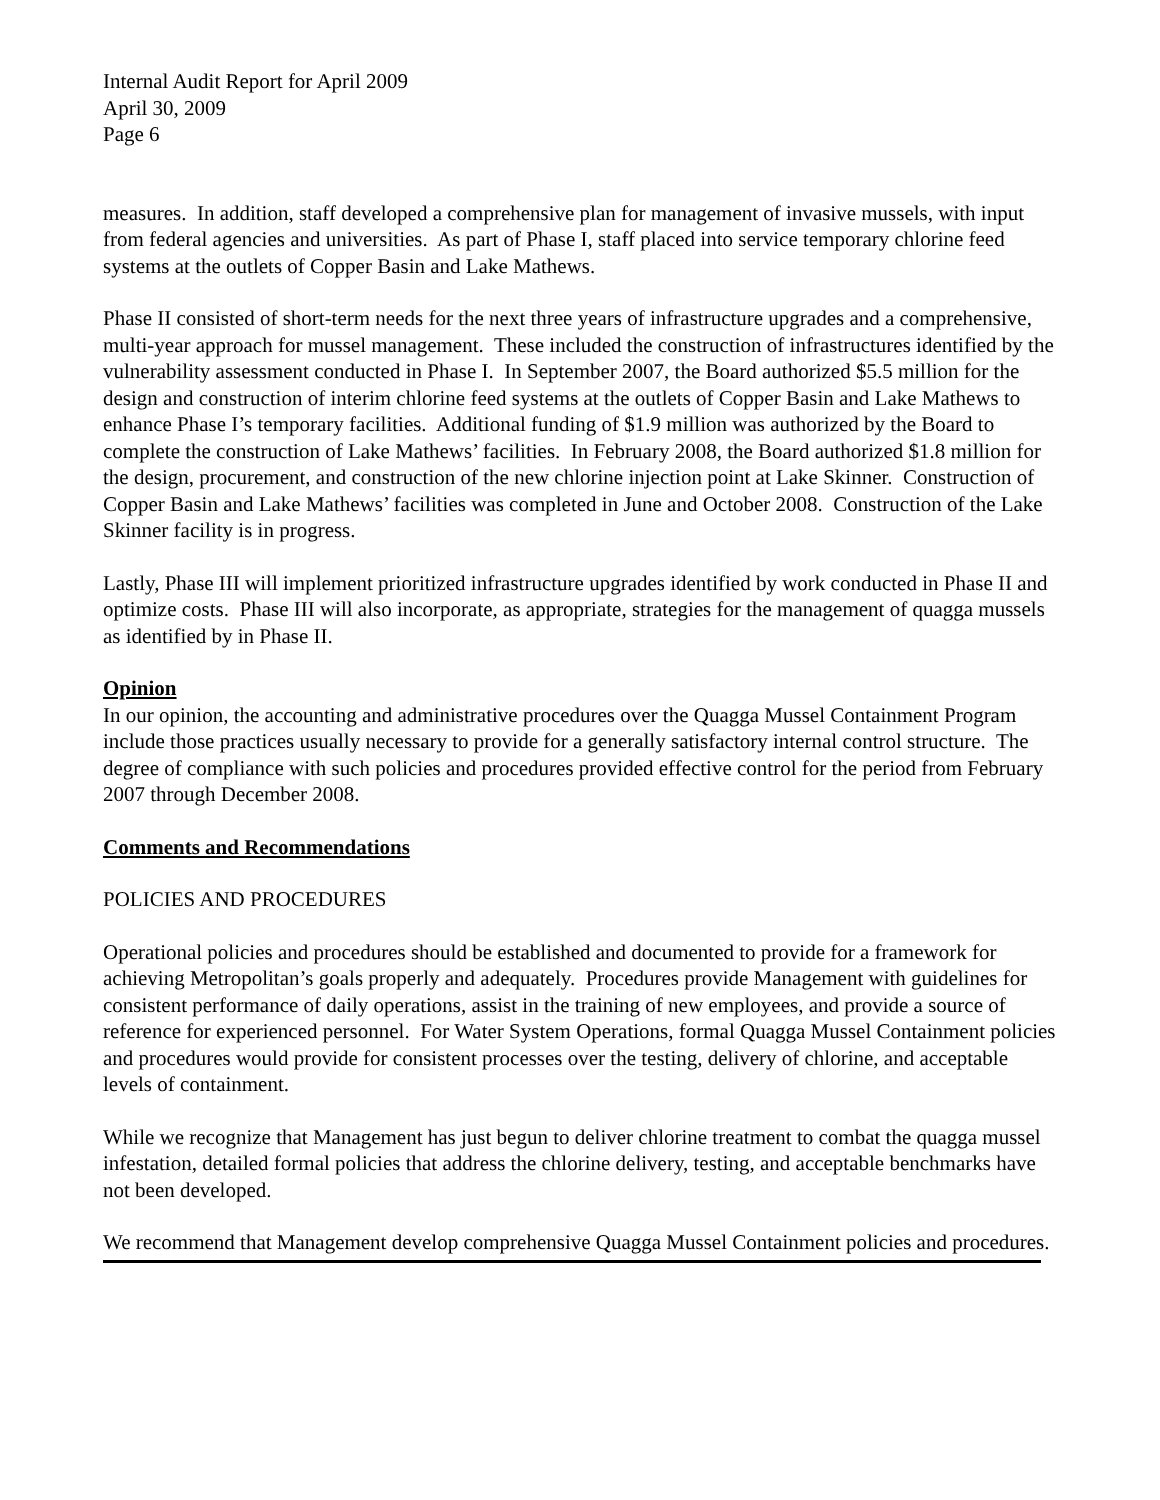Internal Audit Report for April 2009
April 30, 2009
Page 6
measures. In addition, staff developed a comprehensive plan for management of invasive mussels, with input from federal agencies and universities. As part of Phase I, staff placed into service temporary chlorine feed systems at the outlets of Copper Basin and Lake Mathews.
Phase II consisted of short-term needs for the next three years of infrastructure upgrades and a comprehensive, multi-year approach for mussel management. These included the construction of infrastructures identified by the vulnerability assessment conducted in Phase I. In September 2007, the Board authorized $5.5 million for the design and construction of interim chlorine feed systems at the outlets of Copper Basin and Lake Mathews to enhance Phase I’s temporary facilities. Additional funding of $1.9 million was authorized by the Board to complete the construction of Lake Mathews’ facilities. In February 2008, the Board authorized $1.8 million for the design, procurement, and construction of the new chlorine injection point at Lake Skinner. Construction of Copper Basin and Lake Mathews’ facilities was completed in June and October 2008. Construction of the Lake Skinner facility is in progress.
Lastly, Phase III will implement prioritized infrastructure upgrades identified by work conducted in Phase II and optimize costs. Phase III will also incorporate, as appropriate, strategies for the management of quagga mussels as identified by in Phase II.
Opinion
In our opinion, the accounting and administrative procedures over the Quagga Mussel Containment Program include those practices usually necessary to provide for a generally satisfactory internal control structure. The degree of compliance with such policies and procedures provided effective control for the period from February 2007 through December 2008.
Comments and Recommendations
POLICIES AND PROCEDURES
Operational policies and procedures should be established and documented to provide for a framework for achieving Metropolitan’s goals properly and adequately. Procedures provide Management with guidelines for consistent performance of daily operations, assist in the training of new employees, and provide a source of reference for experienced personnel. For Water System Operations, formal Quagga Mussel Containment policies and procedures would provide for consistent processes over the testing, delivery of chlorine, and acceptable levels of containment.
While we recognize that Management has just begun to deliver chlorine treatment to combat the quagga mussel infestation, detailed formal policies that address the chlorine delivery, testing, and acceptable benchmarks have not been developed.
We recommend that Management develop comprehensive Quagga Mussel Containment policies and procedures.